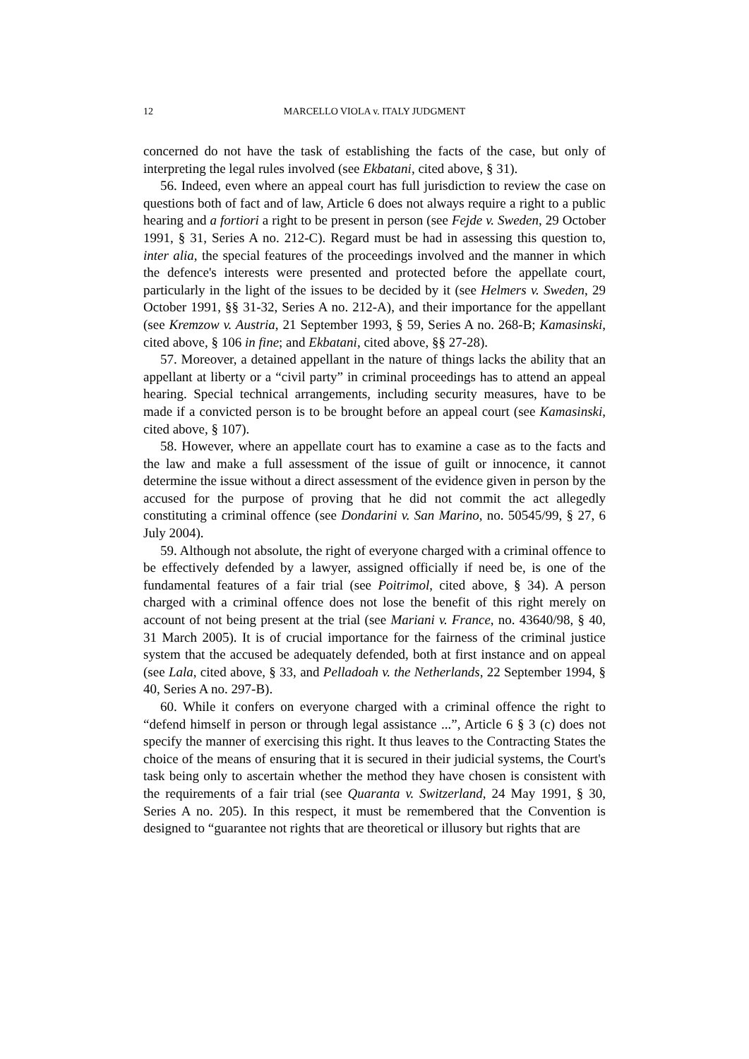12 MARCELLO VIOLA v. ITALY JUDGMENT
concerned do not have the task of establishing the facts of the case, but only of interpreting the legal rules involved (see Ekbatani, cited above, § 31).
56. Indeed, even where an appeal court has full jurisdiction to review the case on questions both of fact and of law, Article 6 does not always require a right to a public hearing and a fortiori a right to be present in person (see Fejde v. Sweden, 29 October 1991, § 31, Series A no. 212-C). Regard must be had in assessing this question to, inter alia, the special features of the proceedings involved and the manner in which the defence's interests were presented and protected before the appellate court, particularly in the light of the issues to be decided by it (see Helmers v. Sweden, 29 October 1991, §§ 31-32, Series A no. 212-A), and their importance for the appellant (see Kremzow v. Austria, 21 September 1993, § 59, Series A no. 268-B; Kamasinski, cited above, § 106 in fine; and Ekbatani, cited above, §§ 27-28).
57. Moreover, a detained appellant in the nature of things lacks the ability that an appellant at liberty or a “civil party” in criminal proceedings has to attend an appeal hearing. Special technical arrangements, including security measures, have to be made if a convicted person is to be brought before an appeal court (see Kamasinski, cited above, § 107).
58. However, where an appellate court has to examine a case as to the facts and the law and make a full assessment of the issue of guilt or innocence, it cannot determine the issue without a direct assessment of the evidence given in person by the accused for the purpose of proving that he did not commit the act allegedly constituting a criminal offence (see Dondarini v. San Marino, no. 50545/99, § 27, 6 July 2004).
59. Although not absolute, the right of everyone charged with a criminal offence to be effectively defended by a lawyer, assigned officially if need be, is one of the fundamental features of a fair trial (see Poitrimol, cited above, § 34). A person charged with a criminal offence does not lose the benefit of this right merely on account of not being present at the trial (see Mariani v. France, no. 43640/98, § 40, 31 March 2005). It is of crucial importance for the fairness of the criminal justice system that the accused be adequately defended, both at first instance and on appeal (see Lala, cited above, § 33, and Pelladoah v. the Netherlands, 22 September 1994, § 40, Series A no. 297-B).
60. While it confers on everyone charged with a criminal offence the right to “defend himself in person or through legal assistance ...”, Article 6 § 3 (c) does not specify the manner of exercising this right. It thus leaves to the Contracting States the choice of the means of ensuring that it is secured in their judicial systems, the Court's task being only to ascertain whether the method they have chosen is consistent with the requirements of a fair trial (see Quaranta v. Switzerland, 24 May 1991, § 30, Series A no. 205). In this respect, it must be remembered that the Convention is designed to “guarantee not rights that are theoretical or illusory but rights that are